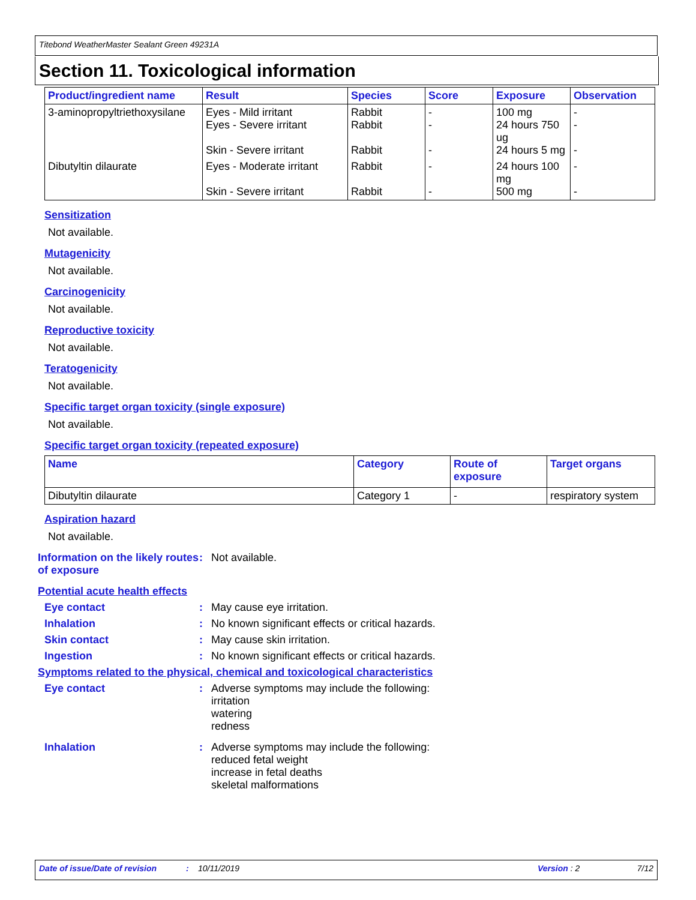Titebond WeatherMaster Sealant Green 49231A
Section 11. Toxicological information
| Product/ingredient name | Result | Species | Score | Exposure | Observation |
| --- | --- | --- | --- | --- | --- |
| 3-aminopropyltriethoxysilane | Eyes - Mild irritant Eyes - Severe irritant Skin - Severe irritant | Rabbit Rabbit Rabbit | - - - | 100 mg 24 hours 750 ug 24 hours 5 mg | - - - |
| Dibutyltin dilaurate | Eyes - Moderate irritant Skin - Severe irritant | Rabbit Rabbit | - - | 24 hours 100 mg 500 mg | - - |
Sensitization
Not available.
Mutagenicity
Not available.
Carcinogenicity
Not available.
Reproductive toxicity
Not available.
Teratogenicity
Not available.
Specific target organ toxicity (single exposure)
Not available.
Specific target organ toxicity (repeated exposure)
| Name | Category | Route of exposure | Target organs |
| --- | --- | --- | --- |
| Dibutyltin dilaurate | Category 1 | - | respiratory system |
Aspiration hazard
Not available.
Information on the likely routes of exposure
: Not available.
Potential acute health effects
Eye contact : May cause eye irritation.
Inhalation : No known significant effects or critical hazards.
Skin contact : May cause skin irritation.
Ingestion : No known significant effects or critical hazards.
Symptoms related to the physical, chemical and toxicological characteristics
Eye contact : Adverse symptoms may include the following:
irritation
watering
redness
Inhalation : Adverse symptoms may include the following:
reduced fetal weight
increase in fetal deaths
skeletal malformations
Date of issue/Date of revision: 10/11/2019 Version : 2 7/12